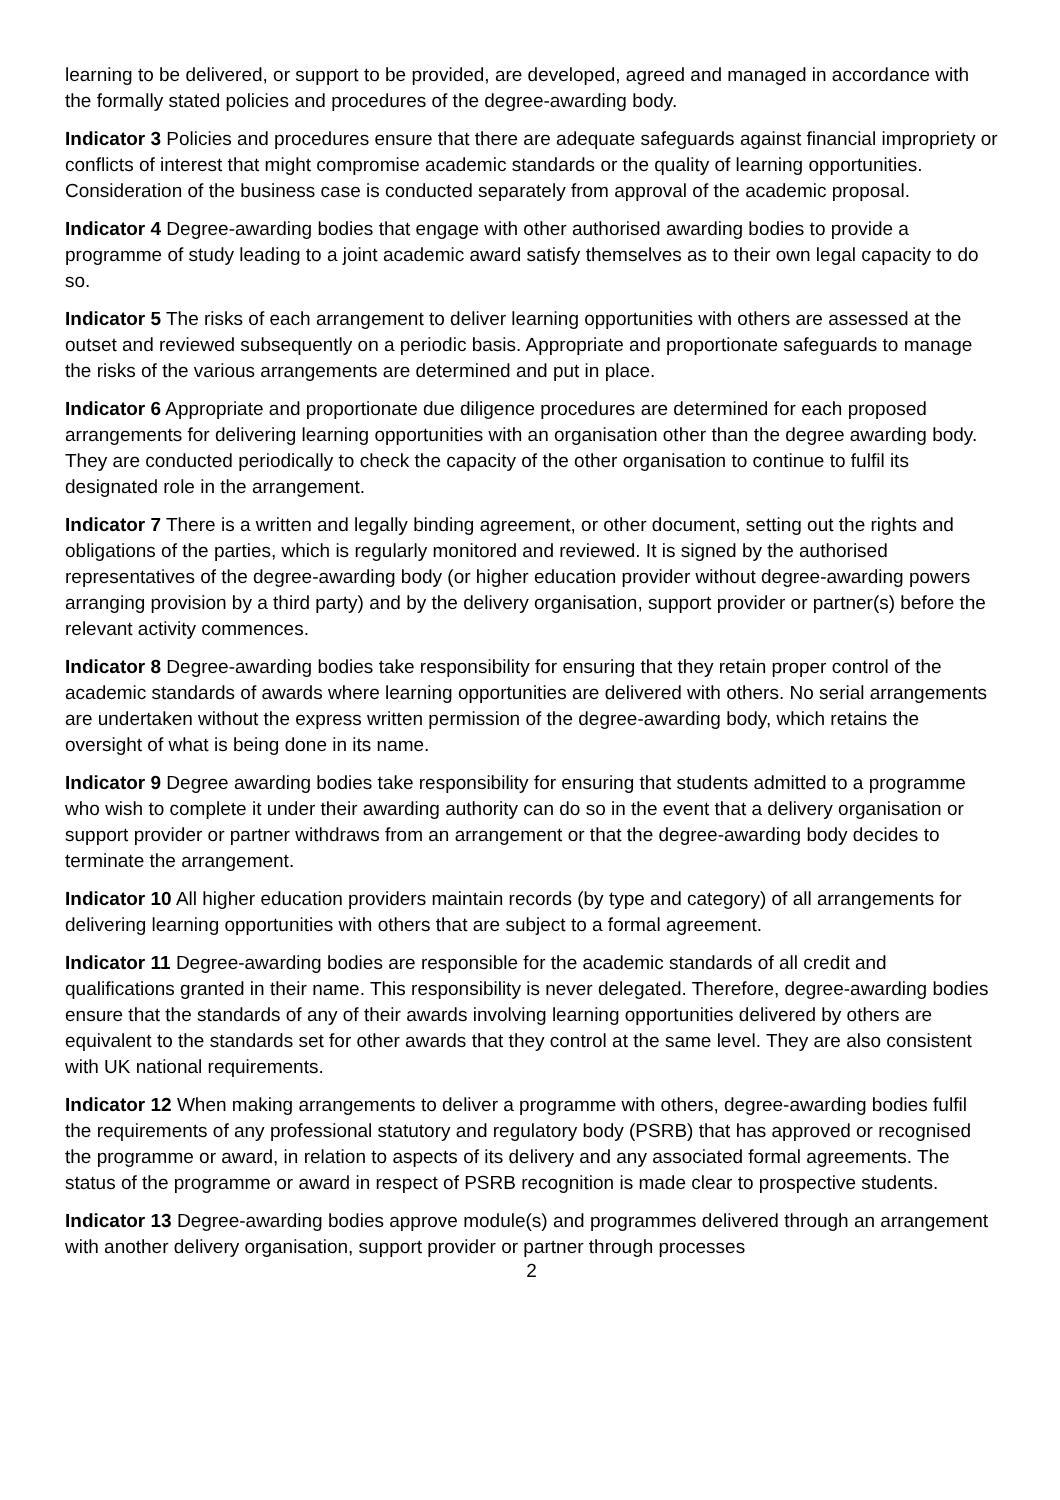learning to be delivered, or support to be provided, are developed, agreed and managed in accordance with the formally stated policies and procedures of the degree-awarding body.
Indicator 3 Policies and procedures ensure that there are adequate safeguards against financial impropriety or conflicts of interest that might compromise academic standards or the quality of learning opportunities. Consideration of the business case is conducted separately from approval of the academic proposal.
Indicator 4 Degree-awarding bodies that engage with other authorised awarding bodies to provide a programme of study leading to a joint academic award satisfy themselves as to their own legal capacity to do so.
Indicator 5 The risks of each arrangement to deliver learning opportunities with others are assessed at the outset and reviewed subsequently on a periodic basis. Appropriate and proportionate safeguards to manage the risks of the various arrangements are determined and put in place.
Indicator 6 Appropriate and proportionate due diligence procedures are determined for each proposed arrangements for delivering learning opportunities with an organisation other than the degree awarding body. They are conducted periodically to check the capacity of the other organisation to continue to fulfil its designated role in the arrangement.
Indicator 7 There is a written and legally binding agreement, or other document, setting out the rights and obligations of the parties, which is regularly monitored and reviewed. It is signed by the authorised representatives of the degree-awarding body (or higher education provider without degree-awarding powers arranging provision by a third party) and by the delivery organisation, support provider or partner(s) before the relevant activity commences.
Indicator 8 Degree-awarding bodies take responsibility for ensuring that they retain proper control of the academic standards of awards where learning opportunities are delivered with others. No serial arrangements are undertaken without the express written permission of the degree-awarding body, which retains the oversight of what is being done in its name.
Indicator 9 Degree awarding bodies take responsibility for ensuring that students admitted to a programme who wish to complete it under their awarding authority can do so in the event that a delivery organisation or support provider or partner withdraws from an arrangement or that the degree-awarding body decides to terminate the arrangement.
Indicator 10 All higher education providers maintain records (by type and category) of all arrangements for delivering learning opportunities with others that are subject to a formal agreement.
Indicator 11 Degree-awarding bodies are responsible for the academic standards of all credit and qualifications granted in their name. This responsibility is never delegated. Therefore, degree-awarding bodies ensure that the standards of any of their awards involving learning opportunities delivered by others are equivalent to the standards set for other awards that they control at the same level. They are also consistent with UK national requirements.
Indicator 12 When making arrangements to deliver a programme with others, degree-awarding bodies fulfil the requirements of any professional statutory and regulatory body (PSRB) that has approved or recognised the programme or award, in relation to aspects of its delivery and any associated formal agreements. The status of the programme or award in respect of PSRB recognition is made clear to prospective students.
Indicator 13 Degree-awarding bodies approve module(s) and programmes delivered through an arrangement with another delivery organisation, support provider or partner through processes
2